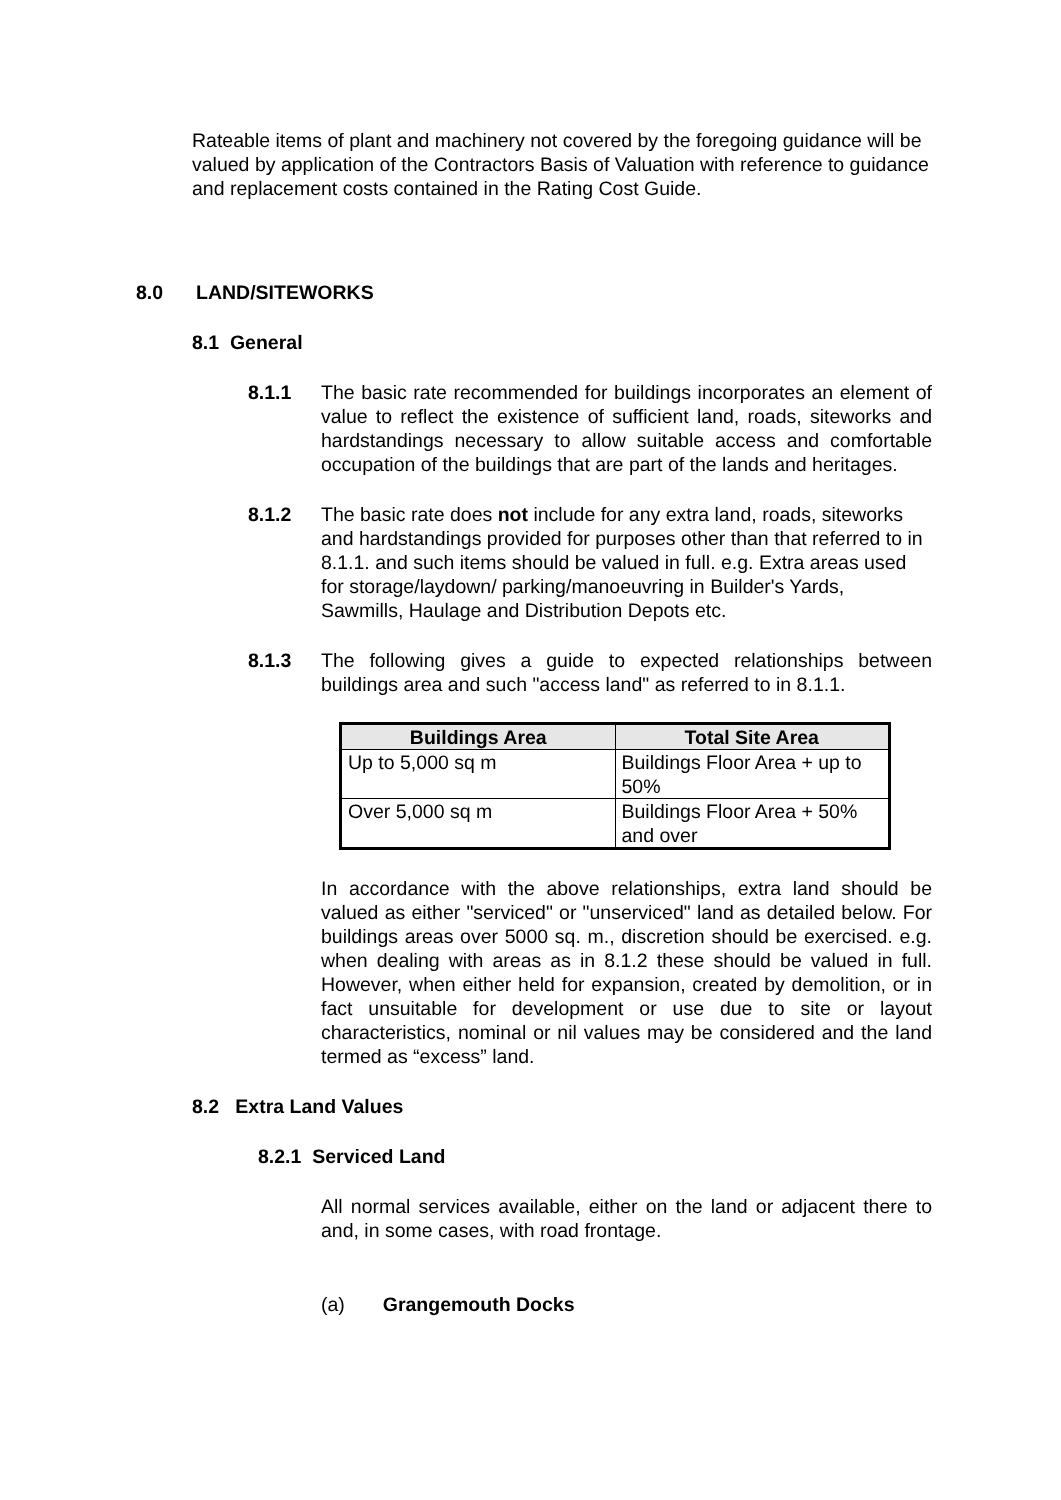Rateable items of plant and machinery not covered by the foregoing guidance will be valued by application of the Contractors Basis of Valuation with reference to guidance and replacement costs contained in the Rating Cost Guide.
8.0 LAND/SITEWORKS
8.1 General
8.1.1 The basic rate recommended for buildings incorporates an element of value to reflect the existence of sufficient land, roads, siteworks and hardstandings necessary to allow suitable access and comfortable occupation of the buildings that are part of the lands and heritages.
8.1.2 The basic rate does not include for any extra land, roads, siteworks and hardstandings provided for purposes other than that referred to in 8.1.1. and such items should be valued in full. e.g. Extra areas used for storage/laydown/ parking/manoeuvring in Builder's Yards, Sawmills, Haulage and Distribution Depots etc.
8.1.3 The following gives a guide to expected relationships between buildings area and such "access land" as referred to in 8.1.1.
| Buildings Area | Total Site Area |
| --- | --- |
| Up to 5,000 sq m | Buildings Floor Area + up to 50% |
| Over 5,000 sq m | Buildings Floor Area + 50% and over |
In accordance with the above relationships, extra land should be valued as either "serviced" or "unserviced" land as detailed below. For buildings areas over 5000 sq. m., discretion should be exercised. e.g. when dealing with areas as in 8.1.2 these should be valued in full. However, when either held for expansion, created by demolition, or in fact unsuitable for development or use due to site or layout characteristics, nominal or nil values may be considered and the land termed as “excess” land.
8.2 Extra Land Values
8.2.1 Serviced Land
All normal services available, either on the land or adjacent there to and, in some cases, with road frontage.
(a) Grangemouth Docks